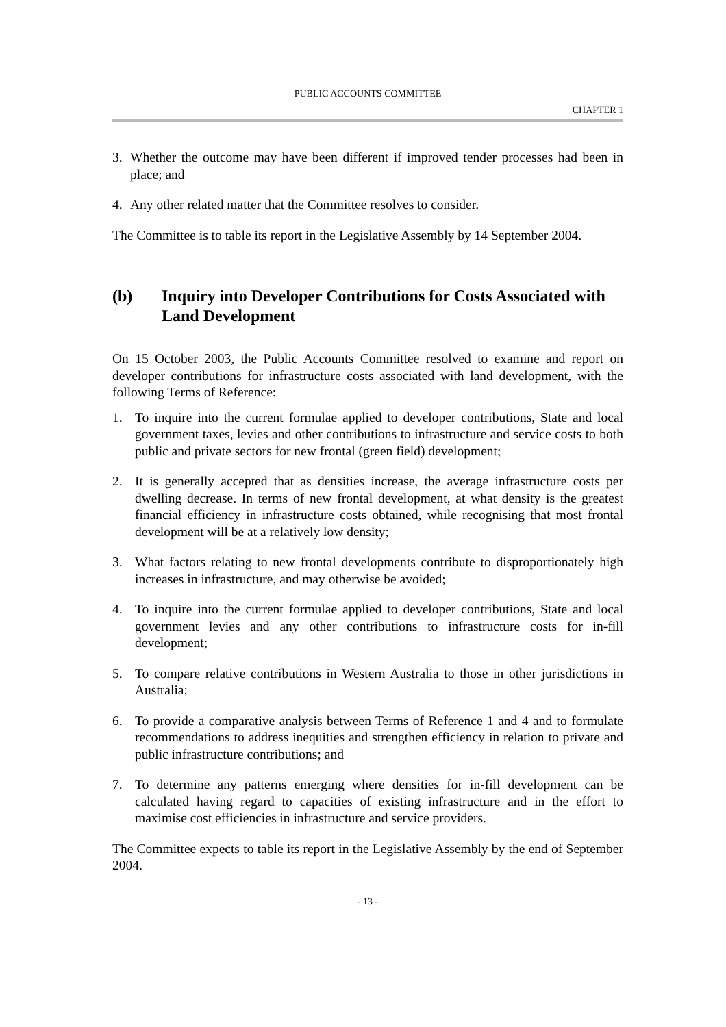PUBLIC ACCOUNTS COMMITTEE
CHAPTER 1
3. Whether the outcome may have been different if improved tender processes had been in place; and
4. Any other related matter that the Committee resolves to consider.
The Committee is to table its report in the Legislative Assembly by 14 September 2004.
(b) Inquiry into Developer Contributions for Costs Associated with Land Development
On 15 October 2003, the Public Accounts Committee resolved to examine and report on developer contributions for infrastructure costs associated with land development, with the following Terms of Reference:
1. To inquire into the current formulae applied to developer contributions, State and local government taxes, levies and other contributions to infrastructure and service costs to both public and private sectors for new frontal (green field) development;
2. It is generally accepted that as densities increase, the average infrastructure costs per dwelling decrease. In terms of new frontal development, at what density is the greatest financial efficiency in infrastructure costs obtained, while recognising that most frontal development will be at a relatively low density;
3. What factors relating to new frontal developments contribute to disproportionately high increases in infrastructure, and may otherwise be avoided;
4. To inquire into the current formulae applied to developer contributions, State and local government levies and any other contributions to infrastructure costs for in-fill development;
5. To compare relative contributions in Western Australia to those in other jurisdictions in Australia;
6. To provide a comparative analysis between Terms of Reference 1 and 4 and to formulate recommendations to address inequities and strengthen efficiency in relation to private and public infrastructure contributions; and
7. To determine any patterns emerging where densities for in-fill development can be calculated having regard to capacities of existing infrastructure and in the effort to maximise cost efficiencies in infrastructure and service providers.
The Committee expects to table its report in the Legislative Assembly by the end of September 2004.
- 13 -